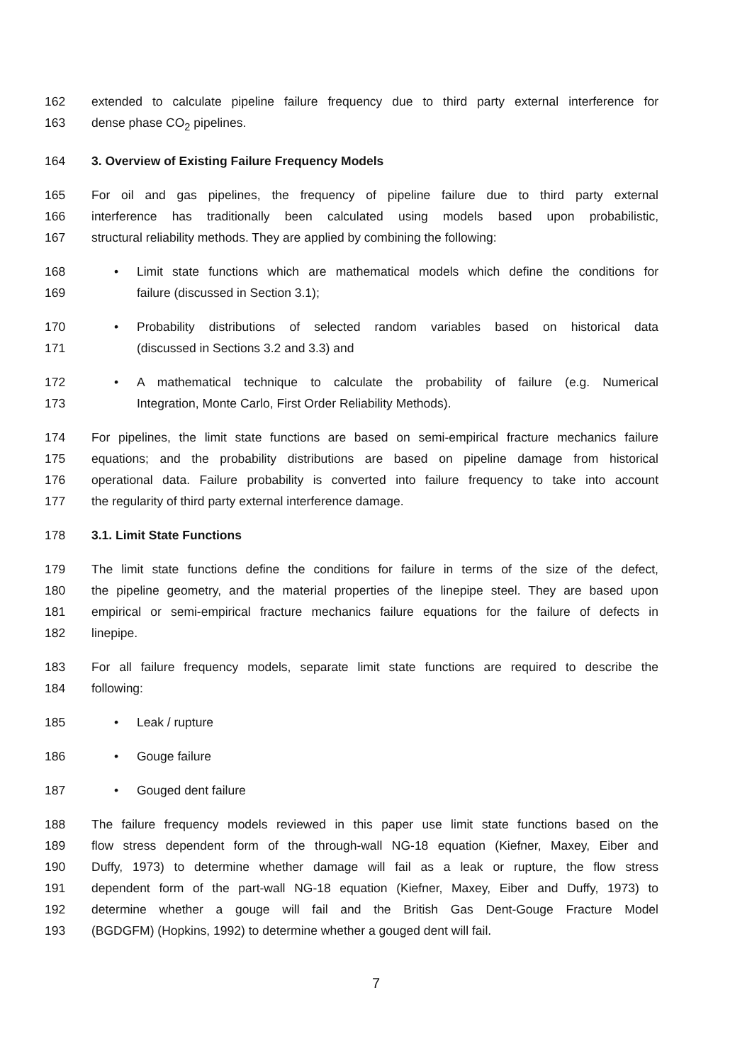162 extended to calculate pipeline failure frequency due to third party external interference for
163 dense phase CO<sub>2</sub> pipelines.
164 3. Overview of Existing Failure Frequency Models
165 For oil and gas pipelines, the frequency of pipeline failure due to third party external
166 interference has traditionally been calculated using models based upon probabilistic,
167 structural reliability methods. They are applied by combining the following:
168
• Limit state functions which are mathematical models which define the conditions for
169 failure (discussed in Section 3.1);
170
• Probability distributions of selected random variables based on historical data
171 (discussed in Sections 3.2 and 3.3) and
172
• A mathematical technique to calculate the probability of failure (e.g. Numerical
173 Integration, Monte Carlo, First Order Reliability Methods).
174 For pipelines, the limit state functions are based on semi-empirical fracture mechanics failure
175 equations; and the probability distributions are based on pipeline damage from historical
176 operational data. Failure probability is converted into failure frequency to take into account
177 the regularity of third party external interference damage.
178 3.1. Limit State Functions
179 The limit state functions define the conditions for failure in terms of the size of the defect,
180 the pipeline geometry, and the material properties of the linepipe steel. They are based upon
181 empirical or semi-empirical fracture mechanics failure equations for the failure of defects in
182 linepipe.
183 For all failure frequency models, separate limit state functions are required to describe the
184 following:
185
• Leak / rupture
186
• Gouge failure
187
• Gouged dent failure
188 The failure frequency models reviewed in this paper use limit state functions based on the
189 flow stress dependent form of the through-wall NG-18 equation (Kiefner, Maxey, Eiber and
190 Duffy, 1973) to determine whether damage will fail as a leak or rupture, the flow stress
191 dependent form of the part-wall NG-18 equation (Kiefner, Maxey, Eiber and Duffy, 1973) to
192 determine whether a gouge will fail and the British Gas Dent-Gouge Fracture Model
193 (BGDGFM) (Hopkins, 1992) to determine whether a gouged dent will fail.
7